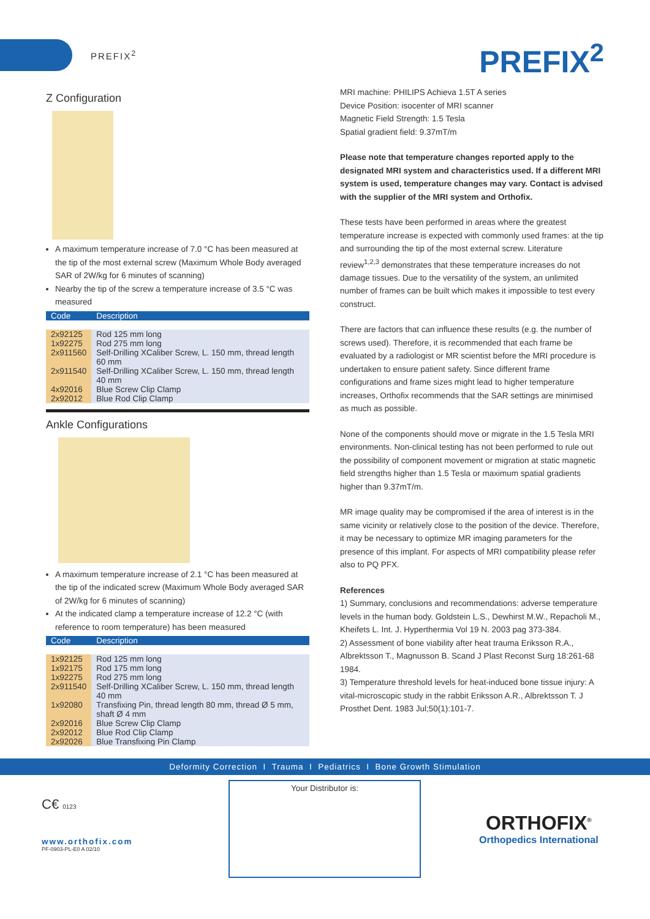PREFIX<sup>2</sup> PREFIX<sup>2</sup>
Z Configuration
A maximum temperature increase of 7.0 °C has been measured at the tip of the most external screw (Maximum Whole Body averaged SAR of 2W/kg for 6 minutes of scanning)
Nearby the tip of the screw a temperature increase of 3.5 °C was measured
| Code | Description |
| --- | --- |
| 2x92125 | Rod 125 mm long |
| 1x92275 | Rod 275 mm long |
| 2x911560 | Self-Drilling XCaliber Screw, L. 150 mm, thread length 60 mm |
| 2x911540 | Self-Drilling XCaliber Screw, L. 150 mm, thread length 40 mm |
| 4x92016 | Blue Screw Clip Clamp |
| 2x92012 | Blue Rod Clip Clamp |
Ankle Configurations
A maximum temperature increase of 2.1 °C has been measured at the tip of the indicated screw (Maximum Whole Body averaged SAR of 2W/kg for 6 minutes of scanning)
At the indicated clamp a temperature increase of 12.2 °C (with reference to room temperature) has been measured
| Code | Description |
| --- | --- |
| 1x92125 | Rod 125 mm long |
| 1x92175 | Rod 175 mm long |
| 1x92275 | Rod 275 mm long |
| 2x911540 | Self-Drilling XCaliber Screw, L. 150 mm, thread length 40 mm |
| 1x92080 | Transfixing Pin, thread length 80 mm, thread Ø 5 mm, shaft Ø 4 mm |
| 2x92016 | Blue Screw Clip Clamp |
| 2x92012 | Blue Rod Clip Clamp |
| 2x92026 | Blue Transfixing Pin Clamp |
MRI machine: PHILIPS Achieva 1.5T A series
Device Position: isocenter of MRI scanner
Magnetic Field Strength: 1.5 Tesla
Spatial gradient field: 9.37mT/m
Please note that temperature changes reported apply to the designated MRI system and characteristics used. If a different MRI system is used, temperature changes may vary. Contact is advised with the supplier of the MRI system and Orthofix.
These tests have been performed in areas where the greatest temperature increase is expected with commonly used frames: at the tip and surrounding the tip of the most external screw. Literature review<sup>1,2,3</sup> demonstrates that these temperature increases do not damage tissues. Due to the versatility of the system, an unlimited number of frames can be built which makes it impossible to test every construct.
There are factors that can influence these results (e.g. the number of screws used). Therefore, it is recommended that each frame be evaluated by a radiologist or MR scientist before the MRI procedure is undertaken to ensure patient safety. Since different frame configurations and frame sizes might lead to higher temperature increases, Orthofix recommends that the SAR settings are minimised as much as possible.
None of the components should move or migrate in the 1.5 Tesla MRI environments. Non-clinical testing has not been performed to rule out the possibility of component movement or migration at static magnetic field strengths higher than 1.5 Tesla or maximum spatial gradients higher than 9.37mT/m.
MR image quality may be compromised if the area of interest is in the same vicinity or relatively close to the position of the device. Therefore, it may be necessary to optimize MR imaging parameters for the presence of this implant. For aspects of MRI compatibility please refer also to PQ PFX.
References
1) Summary, conclusions and recommendations: adverse temperature levels in the human body. Goldstein L.S., Dewhirst M.W., Repacholi M., Kheifets L. Int. J. Hyperthermia Vol 19 N. 2003 pag 373-384.
2) Assessment of bone viability after heat trauma Eriksson R.A., Albrektsson T., Magnusson B. Scand J Plast Reconst Surg 18:261-68 1984.
3) Temperature threshold levels for heat-induced bone tissue injury: A vital-microscopic study in the rabbit Eriksson A.R., Albrektsson T. J Prosthet Dent. 1983 Jul;50(1):101-7.
Deformity Correction I Trauma I Pediatrics I Bone Growth Stimulation
C€ 0123
www.orthofix.com
PF-0903-PL-E0 A 02/10
Your Distributor is:
ORTHOFIX<sup>®</sup>
Orthopedics International